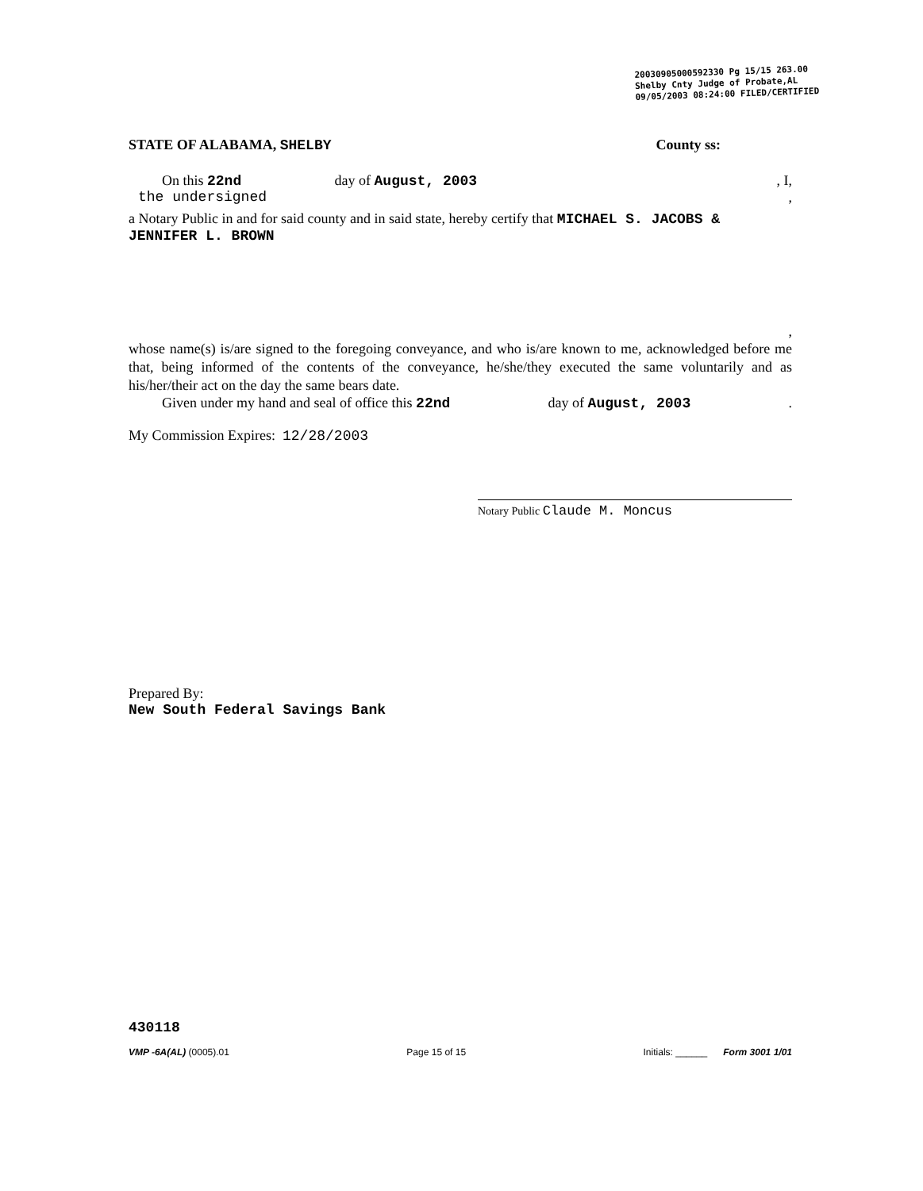20030905000592330 Pg 15/15 263.00
Shelby Cnty Judge of Probate,AL
09/05/2003 08:24:00 FILED/CERTIFIED
STATE OF ALABAMA, SHELBY County ss:
On this 22nd day of August, 2003, I,
the undersigned,
a Notary Public in and for said county and in said state, hereby certify that MICHAEL S. JACOBS & JENNIFER L. BROWN
,
whose name(s) is/are signed to the foregoing conveyance, and who is/are known to me, acknowledged before me that, being informed of the contents of the conveyance, he/she/they executed the same voluntarily and as his/her/their act on the day the same bears date.
Given under my hand and seal of office this 22nd day of August, 2003.
My Commission Expires: 12/28/2003
Notary Public Claude M. Moncus
Prepared By:
New South Federal Savings Bank
430118
VMP -6A(AL) (0005).01 Page 15 of 15 Initials: ______ Form 3001 1/01